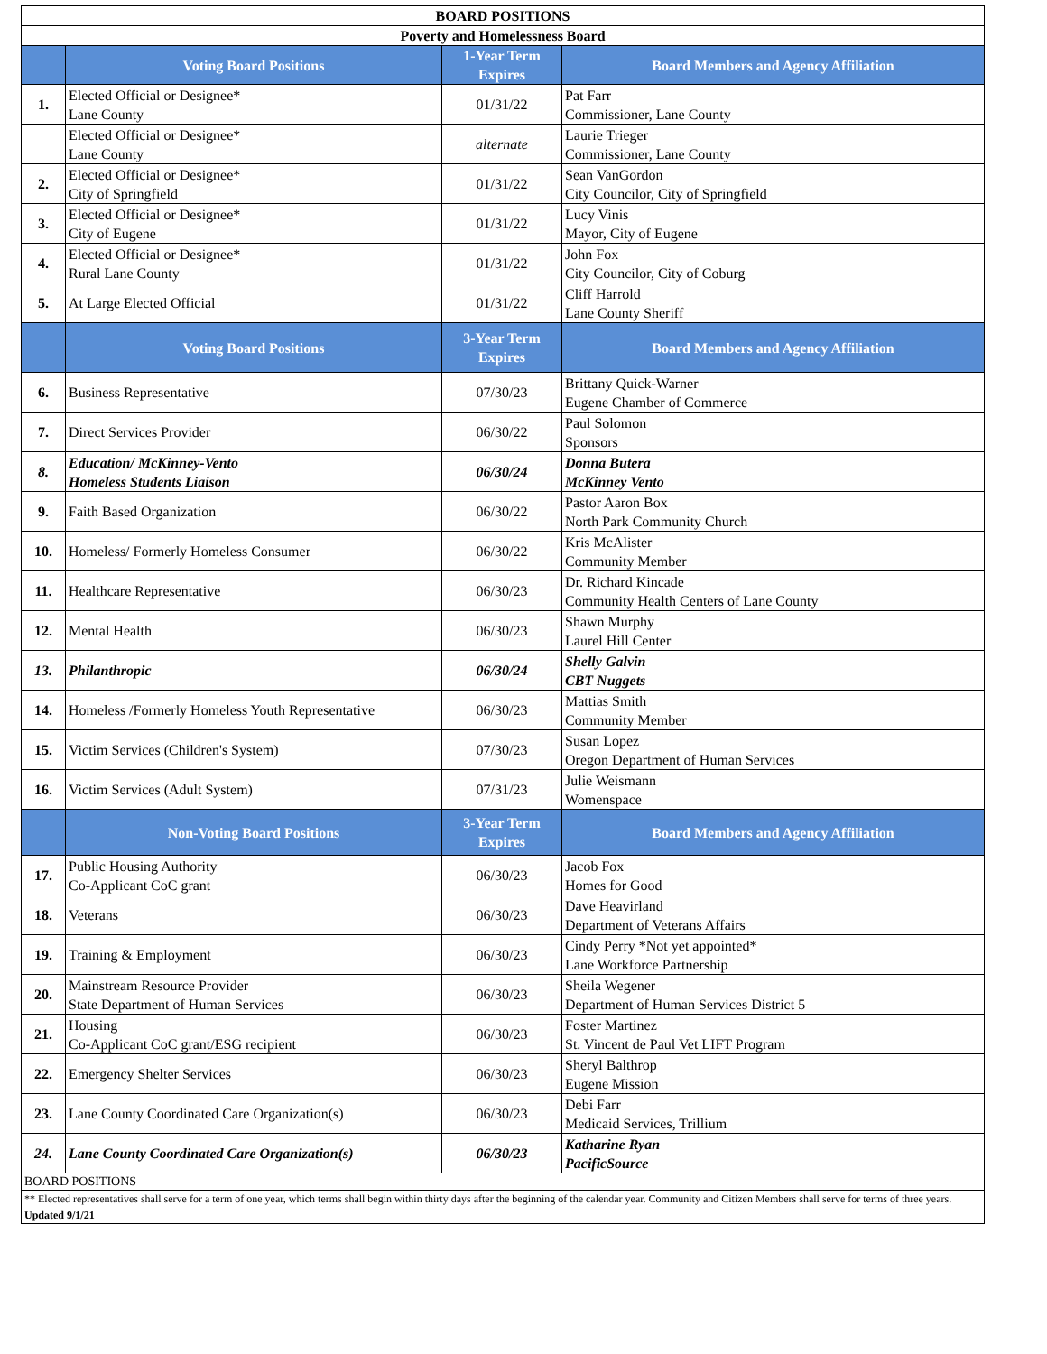| BOARD POSITIONS | | | |
| --- | --- | --- | --- |
| Poverty and Homelessness Board | | | |
| | Voting Board Positions | 1-Year Term Expires | Board Members and Agency Affiliation |
| 1. | Elected Official or Designee* Lane County | 01/31/22 | Pat Farr Commissioner, Lane County |
| | Elected Official or Designee* Lane County | alternate | Laurie Trieger Commissioner, Lane County |
| 2. | Elected Official or Designee* City of Springfield | 01/31/22 | Sean VanGordon City Councilor, City of Springfield |
| 3. | Elected Official or Designee* City of Eugene | 01/31/22 | Lucy Vinis Mayor, City of Eugene |
| 4. | Elected Official or Designee* Rural Lane County | 01/31/22 | John Fox City Councilor, City of Coburg |
| 5. | At Large Elected Official | 01/31/22 | Cliff Harrold Lane County Sheriff |
| | Voting Board Positions | 3-Year Term Expires | Board Members and Agency Affiliation |
| 6. | Business Representative | 07/30/23 | Brittany Quick-Warner Eugene Chamber of Commerce |
| 7. | Direct Services Provider | 06/30/22 | Paul Solomon Sponsors |
| 8. | Education/ McKinney-Vento Homeless Students Liaison | 06/30/24 | Donna Butera McKinney Vento |
| 9. | Faith Based Organization | 06/30/22 | Pastor Aaron Box North Park Community Church |
| 10. | Homeless/ Formerly Homeless Consumer | 06/30/22 | Kris McAlister Community Member |
| 11. | Healthcare Representative | 06/30/23 | Dr. Richard Kincade Community Health Centers of Lane County |
| 12. | Mental Health | 06/30/23 | Shawn Murphy Laurel Hill Center |
| 13. | Philanthropic | 06/30/24 | Shelly Galvin CBT Nuggets |
| 14. | Homeless /Formerly Homeless Youth Representative | 06/30/23 | Mattias Smith Community Member |
| 15. | Victim Services (Children's System) | 07/30/23 | Susan Lopez Oregon Department of Human Services |
| 16. | Victim Services (Adult System) | 07/31/23 | Julie Weismann Womenspace |
| | Non-Voting Board Positions | 3-Year Term Expires | Board Members and Agency Affiliation |
| 17. | Public Housing Authority Co-Applicant CoC grant | 06/30/23 | Jacob Fox Homes for Good |
| 18. | Veterans | 06/30/23 | Dave Heavirland Department of Veterans Affairs |
| 19. | Training & Employment | 06/30/23 | Cindy Perry *Not yet appointed* Lane Workforce Partnership |
| 20. | Mainstream Resource Provider State Department of Human Services | 06/30/23 | Sheila Wegener Department of Human Services District 5 |
| 21. | Housing Co-Applicant CoC grant/ESG recipient | 06/30/23 | Foster Martinez St. Vincent de Paul Vet LIFT Program |
| 22. | Emergency Shelter Services | 06/30/23 | Sheryl Balthrop Eugene Mission |
| 23. | Lane County Coordinated Care Organization(s) | 06/30/23 | Debi Farr Medicaid Services, Trillium |
| 24. | Lane County Coordinated Care Organization(s) | 06/30/23 | Katharine Ryan PacificSource |
| BOARD POSITIONS | | | |
| ** Elected representatives shall serve for a term of one year, which terms shall begin within thirty days after the beginning of the calendar year. Community and Citizen Members shall serve for terms of three years. Updated 9/1/21 | | | |